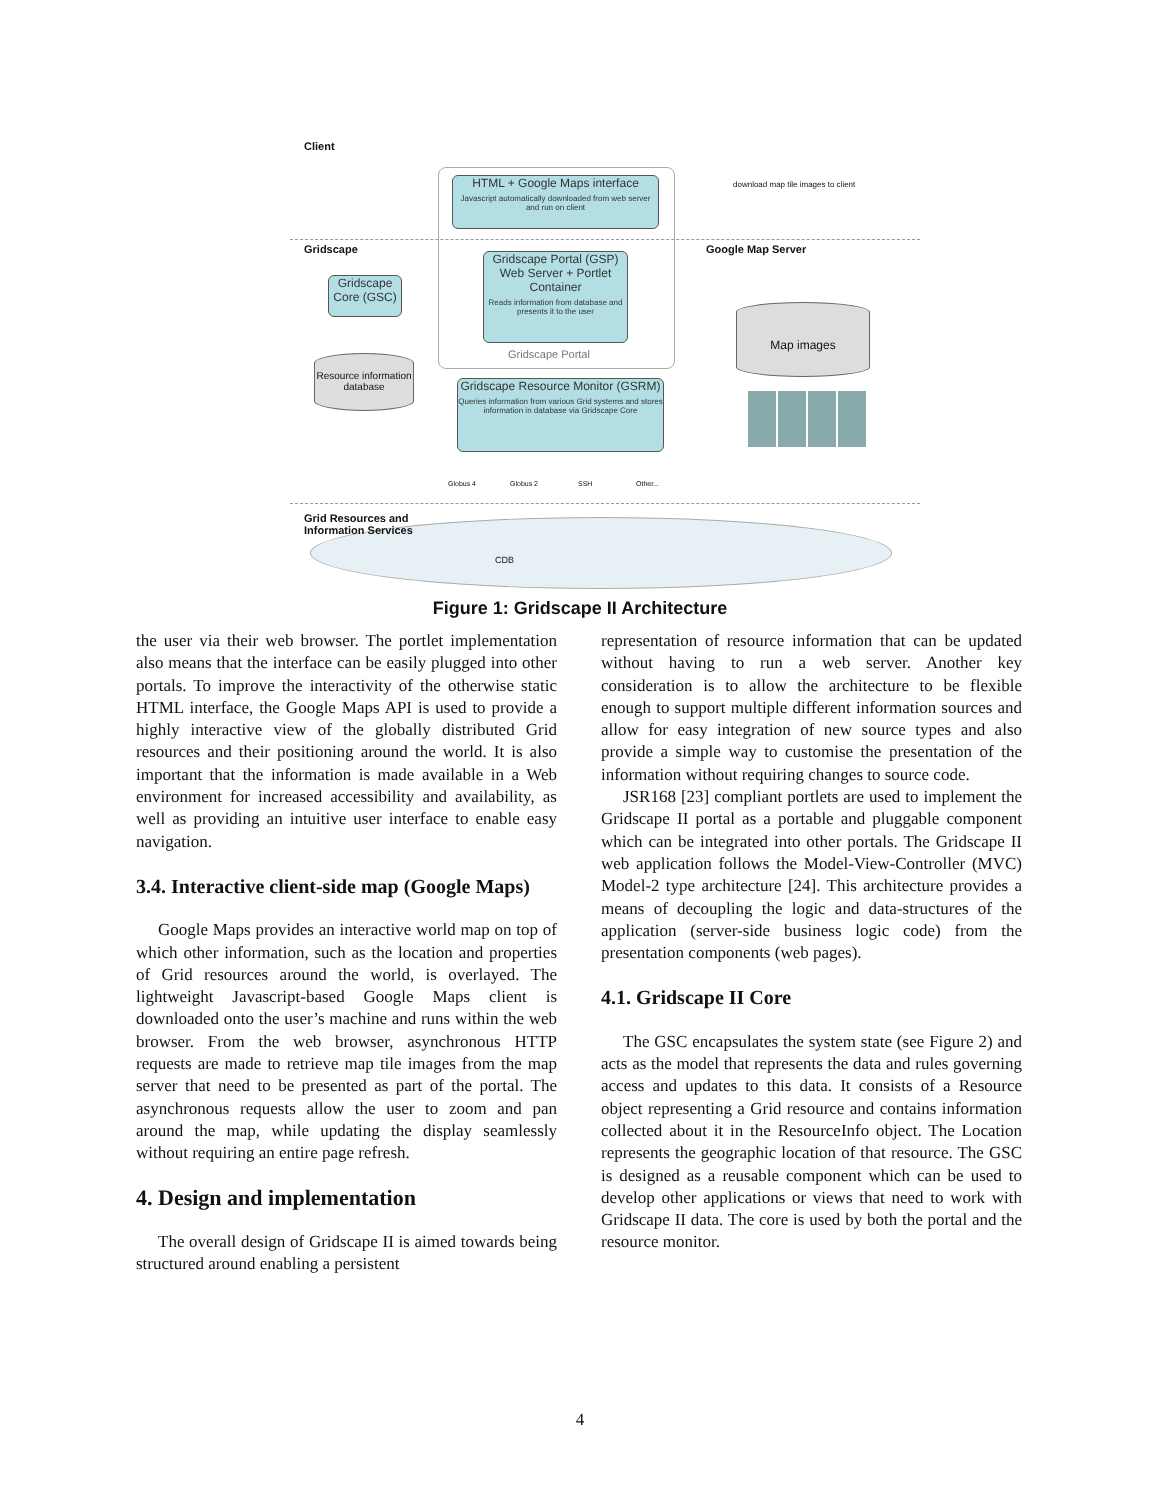Client
Gridscape Google Map Server
Grid Resources and
Information Services
download map tile images to client
HTML + Google Maps interface
Javascript automatically downloaded from web server and run on client
Gridscape Portal (GSP) Web Server + Portlet Container
Reads information from database and presents it to the user
Gridscape Portal
Gridscape Core (GSC)
Resource information database
Gridscape Resource Monitor (GSRM)
Queries information from various Grid systems and stores information in database via Gridscape Core
Map images
Globus 4 Globus 2 SSH Other...
CDB
Figure 1: Gridscape II Architecture
the user via their web browser. The portlet implementation also means that the interface can be easily plugged into other portals. To improve the interactivity of the otherwise static HTML interface, the Google Maps API is used to provide a highly interactive view of the globally distributed Grid resources and their positioning around the world. It is also important that the information is made available in a Web environment for increased accessibility and availability, as well as providing an intuitive user interface to enable easy navigation.
3.4. Interactive client-side map (Google Maps)
Google Maps provides an interactive world map on top of which other information, such as the location and properties of Grid resources around the world, is overlayed. The lightweight Javascript-based Google Maps client is downloaded onto the user’s machine and runs within the web browser. From the web browser, asynchronous HTTP requests are made to retrieve map tile images from the map server that need to be presented as part of the portal. The asynchronous requests allow the user to zoom and pan around the map, while updating the display seamlessly without requiring an entire page refresh.
4. Design and implementation
The overall design of Gridscape II is aimed towards being structured around enabling a persistent
representation of resource information that can be updated without having to run a web server. Another key consideration is to allow the architecture to be flexible enough to support multiple different information sources and allow for easy integration of new source types and also provide a simple way to customise the presentation of the information without requiring changes to source code.
JSR168 [23] compliant portlets are used to implement the Gridscape II portal as a portable and pluggable component which can be integrated into other portals. The Gridscape II web application follows the Model-View-Controller (MVC) Model-2 type architecture [24]. This architecture provides a means of decoupling the logic and data-structures of the application (server-side business logic code) from the presentation components (web pages).
4.1. Gridscape II Core
The GSC encapsulates the system state (see Figure 2) and acts as the model that represents the data and rules governing access and updates to this data. It consists of a Resource object representing a Grid resource and contains information collected about it in the ResourceInfo object. The Location represents the geographic location of that resource. The GSC is designed as a reusable component which can be used to develop other applications or views that need to work with Gridscape II data. The core is used by both the portal and the resource monitor.
4